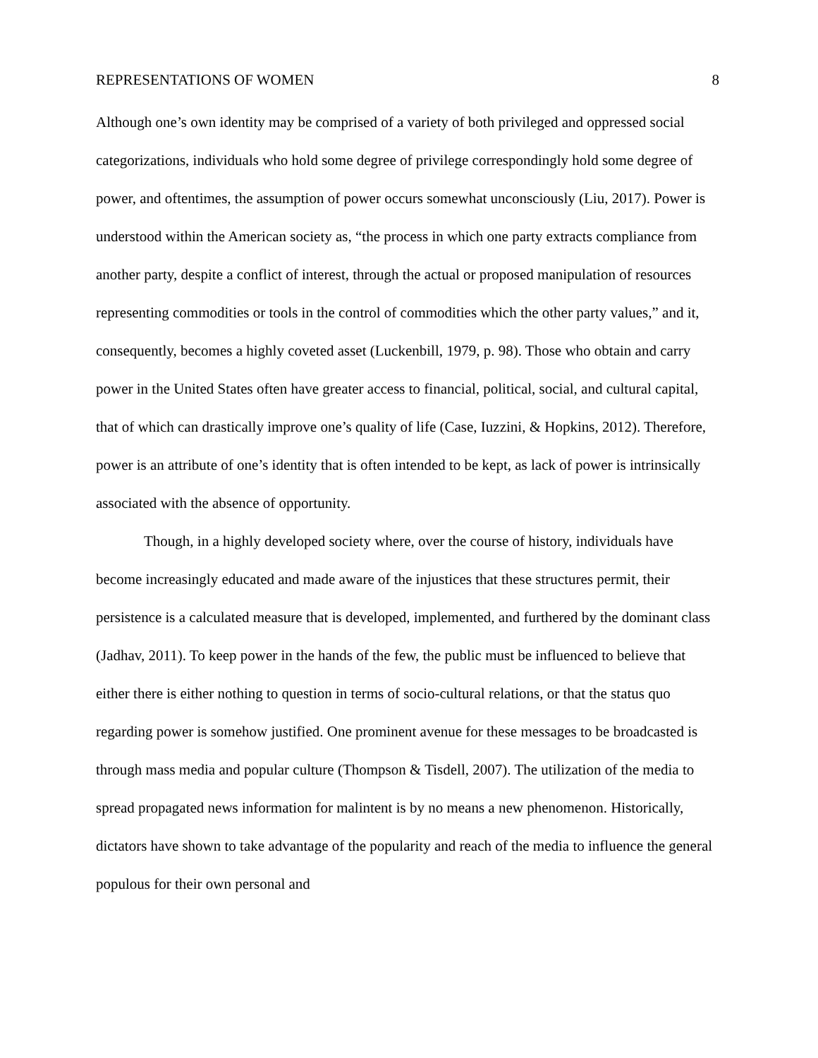REPRESENTATIONS OF WOMEN 8
Although one’s own identity may be comprised of a variety of both privileged and oppressed social categorizations, individuals who hold some degree of privilege correspondingly hold some degree of power, and oftentimes, the assumption of power occurs somewhat unconsciously (Liu, 2017). Power is understood within the American society as, “the process in which one party extracts compliance from another party, despite a conflict of interest, through the actual or proposed manipulation of resources representing commodities or tools in the control of commodities which the other party values,” and it, consequently, becomes a highly coveted asset (Luckenbill, 1979, p. 98). Those who obtain and carry power in the United States often have greater access to financial, political, social, and cultural capital, that of which can drastically improve one’s quality of life (Case, Iuzzini, & Hopkins, 2012). Therefore, power is an attribute of one’s identity that is often intended to be kept, as lack of power is intrinsically associated with the absence of opportunity.
Though, in a highly developed society where, over the course of history, individuals have become increasingly educated and made aware of the injustices that these structures permit, their persistence is a calculated measure that is developed, implemented, and furthered by the dominant class (Jadhav, 2011). To keep power in the hands of the few, the public must be influenced to believe that either there is either nothing to question in terms of socio-cultural relations, or that the status quo regarding power is somehow justified. One prominent avenue for these messages to be broadcasted is through mass media and popular culture (Thompson & Tisdell, 2007). The utilization of the media to spread propagated news information for malintent is by no means a new phenomenon. Historically, dictators have shown to take advantage of the popularity and reach of the media to influence the general populous for their own personal and